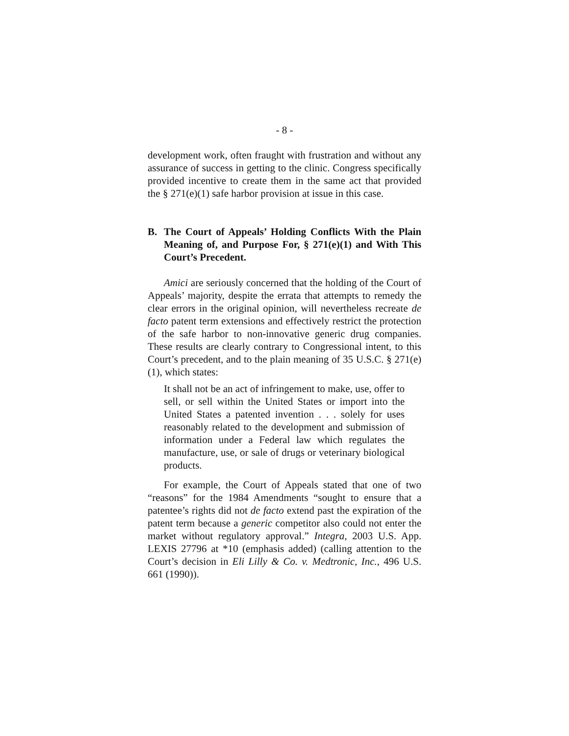- 8 -
development work, often fraught with frustration and without any assurance of success in getting to the clinic. Congress specifically provided incentive to create them in the same act that provided the § 271(e)(1) safe harbor provision at issue in this case.
B. The Court of Appeals’ Holding Conflicts With the Plain Meaning of, and Purpose For, § 271(e)(1) and With This Court’s Precedent.
Amici are seriously concerned that the holding of the Court of Appeals’ majority, despite the errata that attempts to remedy the clear errors in the original opinion, will nevertheless recreate de facto patent term extensions and effectively restrict the protection of the safe harbor to non-innovative generic drug companies. These results are clearly contrary to Congressional intent, to this Court’s precedent, and to the plain meaning of 35 U.S.C. § 271(e)(1), which states:
It shall not be an act of infringement to make, use, offer to sell, or sell within the United States or import into the United States a patented invention . . . solely for uses reasonably related to the development and submission of information under a Federal law which regulates the manufacture, use, or sale of drugs or veterinary biological products.
For example, the Court of Appeals stated that one of two “reasons” for the 1984 Amendments “sought to ensure that a patentee’s rights did not de facto extend past the expiration of the patent term because a generic competitor also could not enter the market without regulatory approval.” Integra, 2003 U.S. App. LEXIS 27796 at *10 (emphasis added) (calling attention to the Court’s decision in Eli Lilly & Co. v. Medtronic, Inc., 496 U.S. 661 (1990)).